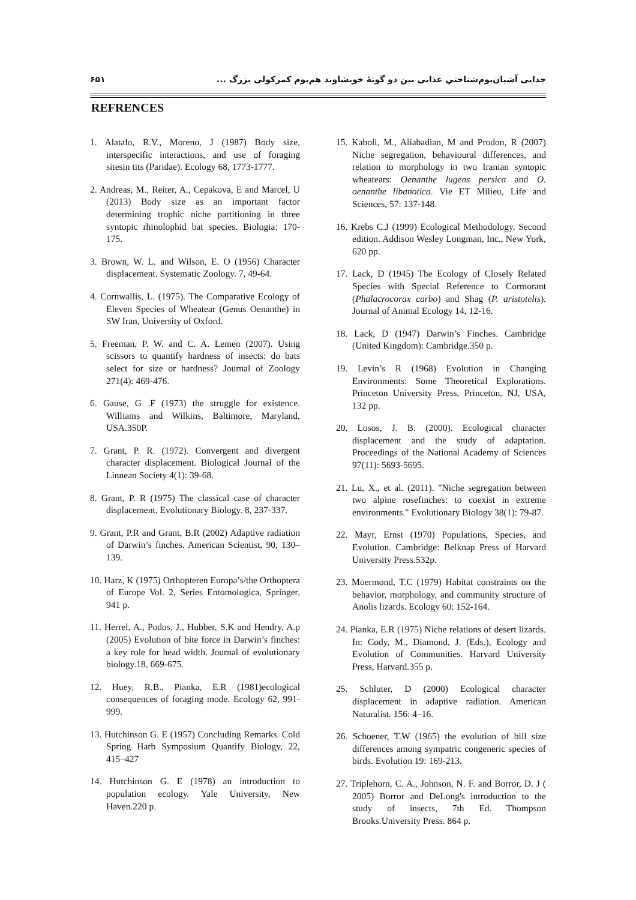جدایی آشیان‌بوم‌شناختیِ غذایی بین دو گونهٔ خویشاوند هم‌بوم کمرکولی بزرگ ... ۶۵۱
REFRENCES
1. Alatalo, R.V., Moreno, J (1987) Body size, interspecific interactions, and use of foraging sitesin tits (Paridae). Ecology 68, 1773-1777.
2. Andreas, M., Reiter, A., Cepakova, E and Marcel, U (2013) Body size as an important factor determining trophic niche partitioning in three syntopic rhinolophid bat species. Biologia: 170- 175.
3. Brown, W. L. and Wilson, E. O (1956) Character displacement. Systematic Zoology. 7, 49-64.
4. Cornwallis, L. (1975). The Comparative Ecology of Eleven Species of Wheatear (Genus Oenanthe) in SW Iran, University of Oxford.
5. Freeman, P. W. and C. A. Lemen (2007). Using scissors to quantify hardness of insects: do bats select for size or hardness? Journal of Zoology 271(4): 469-476.
6. Gause, G .F (1973) the struggle for existence. Williams and Wilkins, Baltimore, Maryland, USA.350P.
7. Grant, P. R. (1972). Convergent and divergent character displacement. Biological Journal of the Linnean Society 4(1): 39-68.
8. Grant, P. R (1975) The classical case of character displacement. Evolutionary Biology. 8, 237-337.
9. Grant, P.R and Grant, B.R (2002) Adaptive radiation of Darwin’s finches. American Scientist, 90, 130–139.
10. Harz, K (1975) Orthopteren Europa’s/the Orthoptera of Europe Vol. 2, Series Entomologica, Springer, 941 p.
11. Herrel, A., Podos, J., Hubber, S.K and Hendry, A.p (2005) Evolution of bite force in Darwin’s finches: a key role for head width. Journal of evolutionary biology.18, 669-675.
12. Huey, R.B., Pianka, E.R (1981)ecological consequences of foraging mode. Ecology 62, 991-999.
13. Hutchinson G. E (1957) Concluding Remarks. Cold Spring Harb Symposium Quantify Biology, 22, 415–427
14. Hutchinson G. E (1978) an introduction to population ecology. Yale University, New Haven.220 p.
15. Kaboli, M., Aliabadian, M and Prodon, R (2007) Niche segregation, behavioural differences, and relation to morphology in two Iranian syntopic wheatears: Oenanthe lugens persica and O. oenanthe libanotica. Vie ET Milieu, Life and Sciences, 57: 137-148.
16. Krebs C.J (1999) Ecological Methodology. Second edition. Addison Wesley Longman, Inc., New York, 620 pp.
17. Lack, D (1945) The Ecology of Closely Related Species with Special Reference to Cormorant (Phalacrocorax carbo) and Shag (P. aristotelis). Journal of Animal Ecology 14, 12-16.
18. Lack, D (1947) Darwin’s Finches. Cambridge (United Kingdom): Cambridge.350 p.
19. Levin’s R (1968) Evolution in Changing Environments: Some Theoretical Explorations. Princeton University Press, Princeton, NJ, USA, 132 pp.
20. Losos, J. B. (2000). Ecological character displacement and the study of adaptation. Proceedings of the National Academy of Sciences 97(11): 5693-5695.
21. Lu, X., et al. (2011). "Niche segregation between two alpine rosefinches: to coexist in extreme environments." Evolutionary Biology 38(1): 79-87.
22. Mayr, Ernst (1970) Populations, Species, and Evolution. Cambridge: Belknap Press of Harvard University Press.532p.
23. Moermond, T.C (1979) Habitat constraints on the behavior, morphology, and community structure of Anolis lizards. Ecology 60: 152-164.
24. Pianka, E.R (1975) Niche relations of desert lizards. In: Cody, M., Diamond, J. (Eds.), Ecology and Evolution of Communities. Harvard University Press, Harvard.355 p.
25. Schluter, D (2000) Ecological character displacement in adaptive radiation. American Naturalist. 156: 4–16.
26. Schoener, T.W (1965) the evolution of bill size differences among sympatric congeneric species of birds. Evolution 19: 169-213.
27. Triplehorn, C. A., Johnson, N. F. and Borror, D. J ( 2005) Borror and DeLong's introduction to the study of insects, 7th Ed. Thompson Brooks.University Press. 864 p.